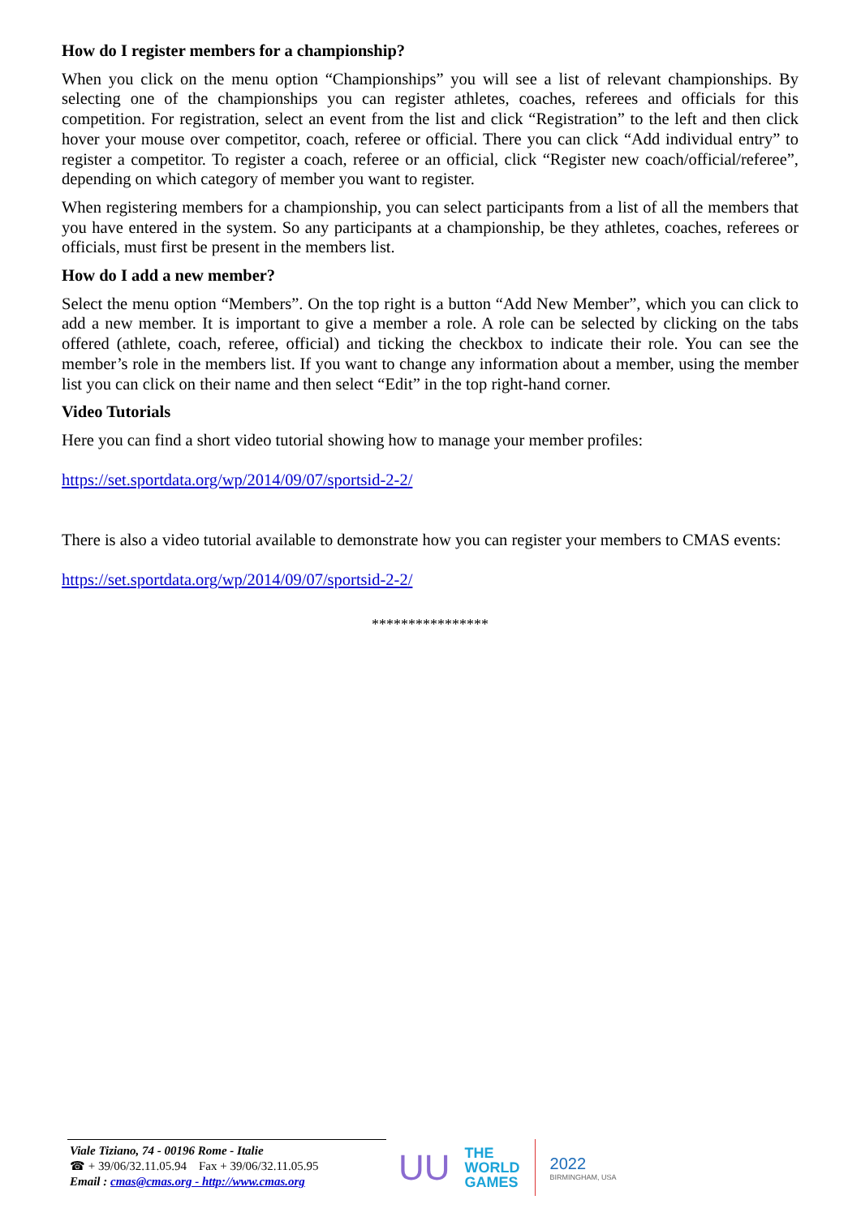How do I register members for a championship?
When you click on the menu option “Championships” you will see a list of relevant championships. By selecting one of the championships you can register athletes, coaches, referees and officials for this competition. For registration, select an event from the list and click “Registration” to the left and then click hover your mouse over competitor, coach, referee or official. There you can click “Add individual entry” to register a competitor. To register a coach, referee or an official, click “Register new coach/official/referee”, depending on which category of member you want to register.
When registering members for a championship, you can select participants from a list of all the members that you have entered in the system. So any participants at a championship, be they athletes, coaches, referees or officials, must first be present in the members list.
How do I add a new member?
Select the menu option “Members”. On the top right is a button “Add New Member”, which you can click to add a new member. It is important to give a member a role. A role can be selected by clicking on the tabs offered (athlete, coach, referee, official) and ticking the checkbox to indicate their role. You can see the member’s role in the members list. If you want to change any information about a member, using the member list you can click on their name and then select “Edit” in the top right-hand corner.
Video Tutorials
Here you can find a short video tutorial showing how to manage your member profiles:
https://set.sportdata.org/wp/2014/09/07/sportsid-2-2/
There is also a video tutorial available to demonstrate how you can register your members to CMAS events:
https://set.sportdata.org/wp/2014/09/07/sportsid-2-2/
****************
Viale Tiziano, 74 - 00196 Rome - Italie
☎ + 39/06/32.11.05.94 Fax + 39/06/32.11.05.95
Email : cmas@cmas.org - http://www.cmas.org
UU
THE
WORLD
GAMES
2022
BIRMINGHAM, USA